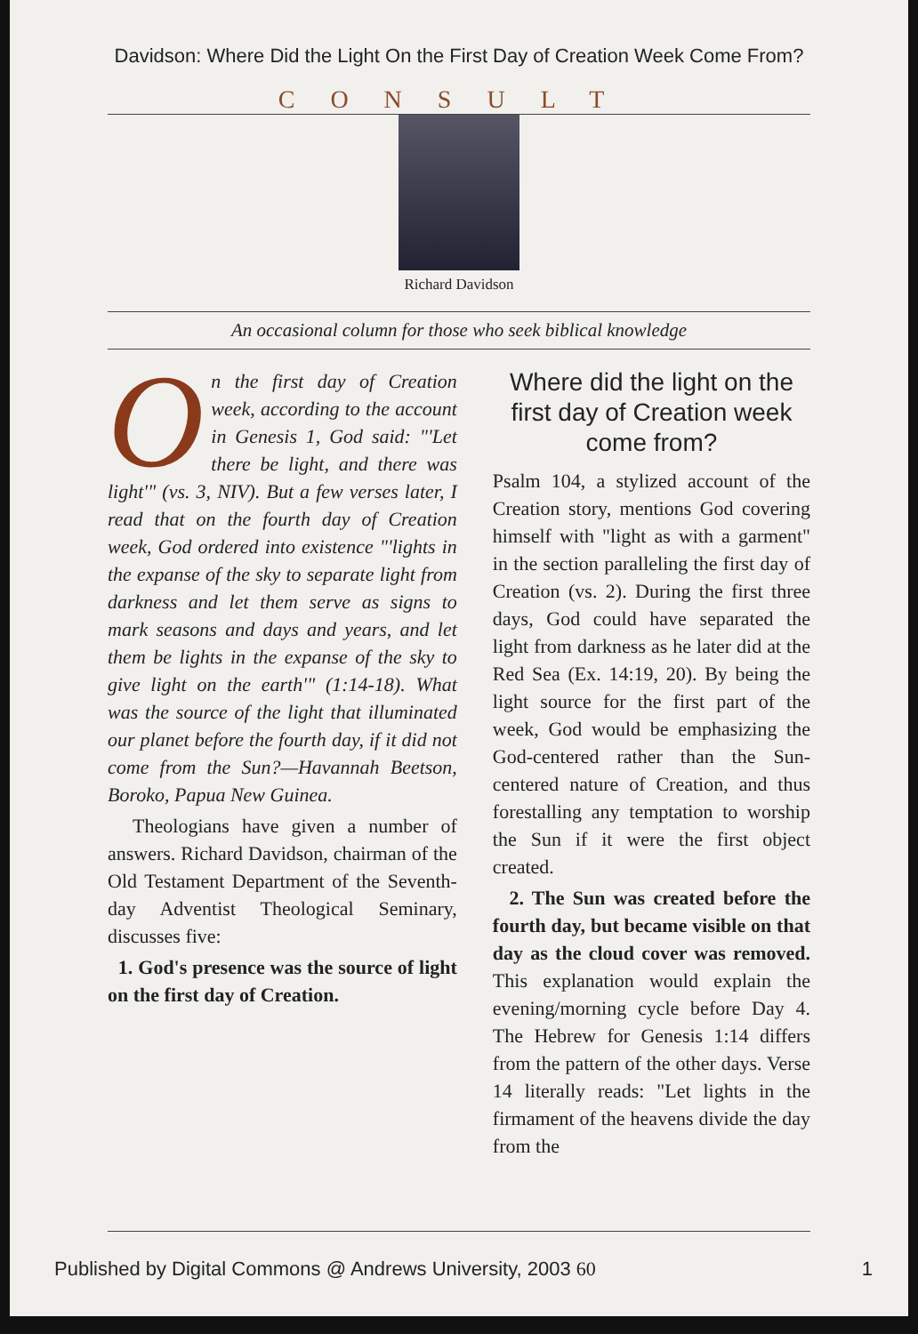Davidson: Where Did the Light On the First Day of Creation Week Come From?
CONSULT
Richard Davidson
An occasional column for those who seek biblical knowledge
On the first day of Creation week, according to the account in Genesis 1, God said: "'Let there be light, and there was light'" (vs. 3, NIV). But a few verses later, I read that on the fourth day of Creation week, God ordered into existence "'lights in the expanse of the sky to separate light from darkness and let them serve as signs to mark seasons and days and years, and let them be lights in the expanse of the sky to give light on the earth'" (1:14-18). What was the source of the light that illuminated our planet before the fourth day, if it did not come from the Sun?—Havannah Beetson, Boroko, Papua New Guinea.
Theologians have given a number of answers. Richard Davidson, chairman of the Old Testament Department of the Seventh-day Adventist Theological Seminary, discusses five:
1. God's presence was the source of light on the first day of Creation.
Where did the light on the first day of Creation week come from?
Psalm 104, a stylized account of the Creation story, mentions God covering himself with "light as with a garment" in the section paralleling the first day of Creation (vs. 2). During the first three days, God could have separated the light from darkness as he later did at the Red Sea (Ex. 14:19, 20). By being the light source for the first part of the week, God would be emphasizing the God-centered rather than the Sun-centered nature of Creation, and thus forestalling any temptation to worship the Sun if it were the first object created.
2. The Sun was created before the fourth day, but became visible on that day as the cloud cover was removed. This explanation would explain the evening/morning cycle before Day 4. The Hebrew for Genesis 1:14 differs from the pattern of the other days. Verse 14 literally reads: "Let lights in the firmament of the heavens divide the day from the
Published by Digital Commons @ Andrews University, 2003 60 1